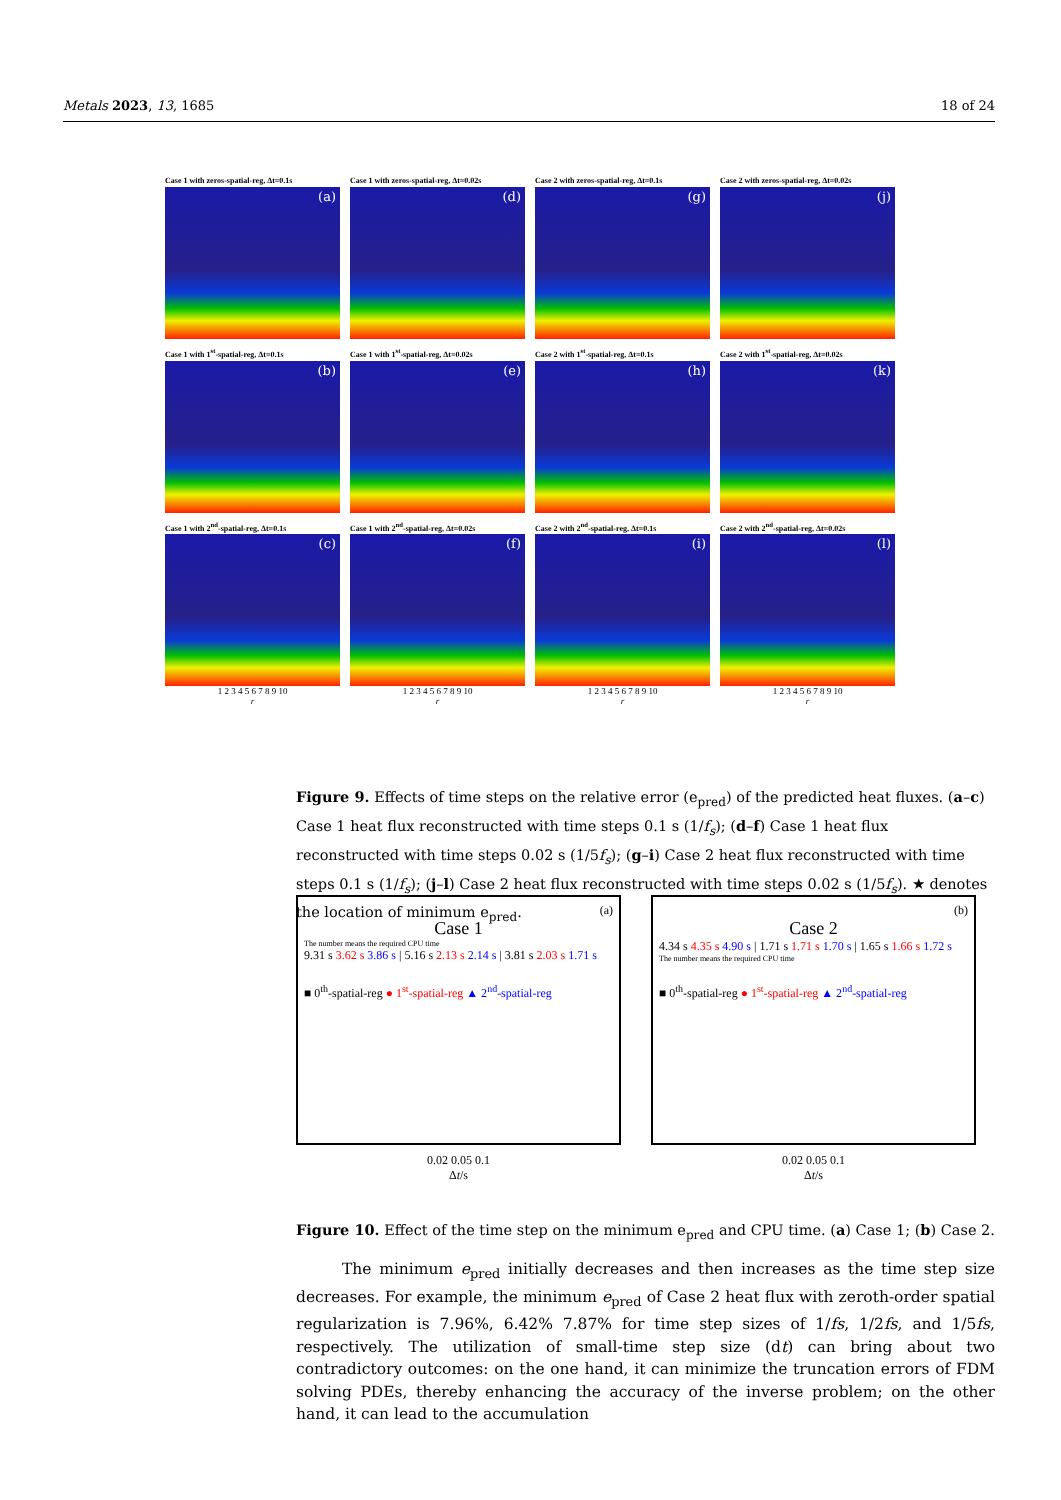Metals 2023, 13, 1685 18 of 24
Case 1 with zeros-spatial-reg, Δt=0.1s
(a)
Case 1 with zeros-spatial-reg, Δt=0.02s
(d)
Case 2 with zeros-spatial-reg, Δt=0.1s
(g)
Case 2 with zeros-spatial-reg, Δt=0.02s
(j)
Case 1 with 1<sup>st</sup>-spatial-reg, Δt=0.1s
(b)
Case 1 with 1<sup>st</sup>-spatial-reg, Δt=0.02s
(e)
Case 2 with 1<sup>st</sup>-spatial-reg, Δt=0.1s
(h)
Case 2 with 1<sup>st</sup>-spatial-reg, Δt=0.02s
(k)
Case 1 with 2<sup>nd</sup>-spatial-reg, Δt=0.1s
(c)
1 2 3 4 5 6 7 8 9 10
r
Case 1 with 2<sup>nd</sup>-spatial-reg, Δt=0.02s
(f)
1 2 3 4 5 6 7 8 9 10
r
Case 2 with 2<sup>nd</sup>-spatial-reg, Δt=0.1s
(i)
1 2 3 4 5 6 7 8 9 10
r
Case 2 with 2<sup>nd</sup>-spatial-reg, Δt=0.02s
(l)
1 2 3 4 5 6 7 8 9 10
r
Figure 9. Effects of time steps on the relative error (e<sub>pred</sub>) of the predicted heat fluxes. (a–c) Case 1 heat flux reconstructed with time steps 0.1 s (1/f<sub>s</sub>); (d–f) Case 1 heat flux reconstructed with time steps 0.02 s (1/5f<sub>s</sub>); (g–i) Case 2 heat flux reconstructed with time steps 0.1 s (1/f<sub>s</sub>); (j–l) Case 2 heat flux reconstructed with time steps 0.02 s (1/5f<sub>s</sub>). ★ denotes the location of minimum e<sub>pred</sub>.
(a)
Case 1
The number means the required CPU time
9.31 s 3.62 s 3.86 s | 5.16 s 2.13 s 2.14 s | 3.81 s 2.03 s 1.71 s
■ 0<sup>th</sup>-spatial-reg ● 1<sup>st</sup>-spatial-reg ▲ 2<sup>nd</sup>-spatial-reg
0.02 0.05 0.1
Δt/s
(b)
Case 2
4.34 s 4.35 s 4.90 s | 1.71 s 1.71 s 1.70 s | 1.65 s 1.66 s 1.72 s
The number means the required CPU time
■ 0<sup>th</sup>-spatial-reg ● 1<sup>st</sup>-spatial-reg ▲ 2<sup>nd</sup>-spatial-reg
0.02 0.05 0.1
Δt/s
Figure 10. Effect of the time step on the minimum e<sub>pred</sub> and CPU time. (a) Case 1; (b) Case 2.
The minimum e<sub>pred</sub> initially decreases and then increases as the time step size decreases. For example, the minimum e<sub>pred</sub> of Case 2 heat flux with zeroth-order spatial regularization is 7.96%, 6.42% 7.87% for time step sizes of 1/fs, 1/2fs, and 1/5fs, respectively. The utilization of small-time step size (dt) can bring about two contradictory outcomes: on the one hand, it can minimize the truncation errors of FDM solving PDEs, thereby enhancing the accuracy of the inverse problem; on the other hand, it can lead to the accumulation